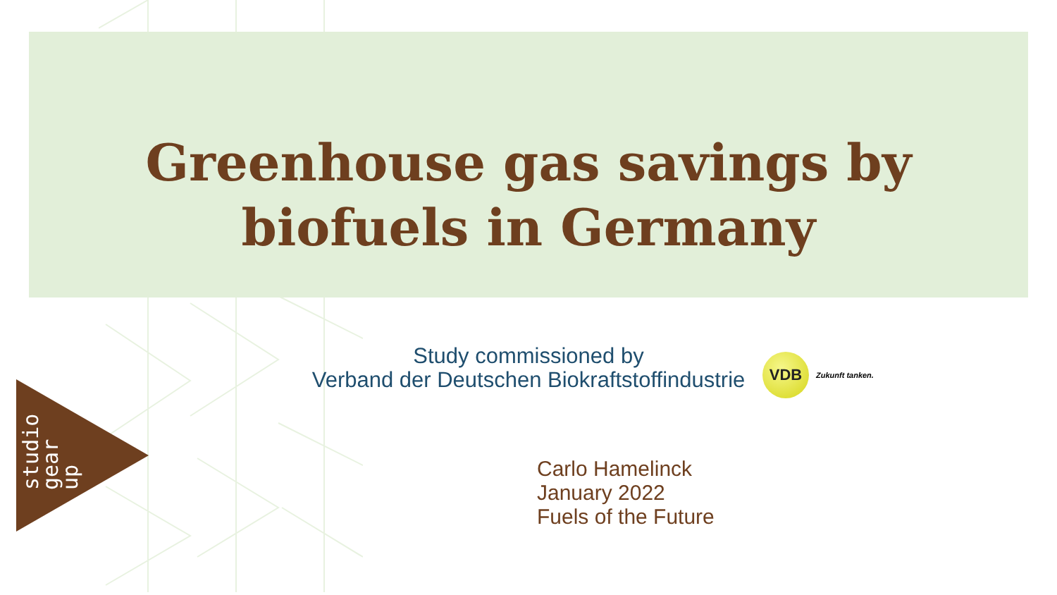Greenhouse gas savings by
biofuels in Germany
Study commissioned by
Verband der Deutschen Biokraftstoffindustrie
VDB
Zukunft tanken.
Carlo Hamelinck
January 2022
Fuels of the Future
studio
gear
up